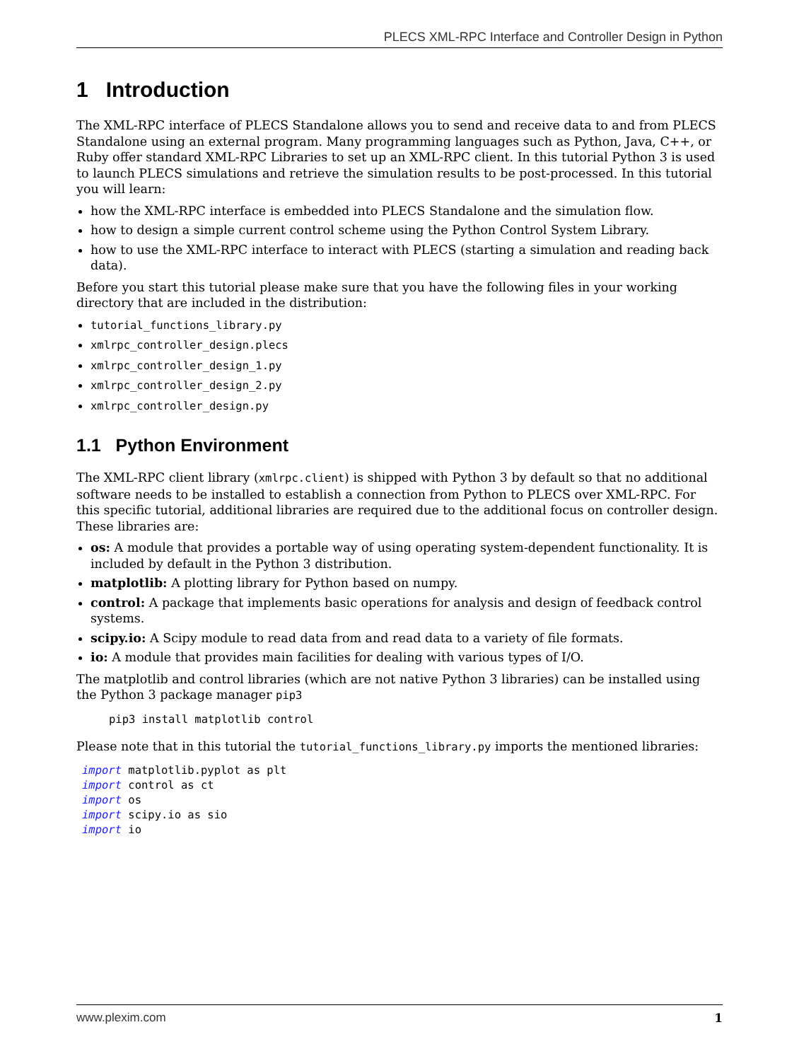PLECS XML-RPC Interface and Controller Design in Python
1 Introduction
The XML-RPC interface of PLECS Standalone allows you to send and receive data to and from PLECS Standalone using an external program. Many programming languages such as Python, Java, C++, or Ruby offer standard XML-RPC Libraries to set up an XML-RPC client. In this tutorial Python 3 is used to launch PLECS simulations and retrieve the simulation results to be post-processed. In this tutorial you will learn:
how the XML-RPC interface is embedded into PLECS Standalone and the simulation flow.
how to design a simple current control scheme using the Python Control System Library.
how to use the XML-RPC interface to interact with PLECS (starting a simulation and reading back data).
Before you start this tutorial please make sure that you have the following files in your working directory that are included in the distribution:
tutorial_functions_library.py
xmlrpc_controller_design.plecs
xmlrpc_controller_design_1.py
xmlrpc_controller_design_2.py
xmlrpc_controller_design.py
1.1 Python Environment
The XML-RPC client library (xmlrpc.client) is shipped with Python 3 by default so that no additional software needs to be installed to establish a connection from Python to PLECS over XML-RPC. For this specific tutorial, additional libraries are required due to the additional focus on controller design. These libraries are:
os: A module that provides a portable way of using operating system-dependent functionality. It is included by default in the Python 3 distribution.
matplotlib: A plotting library for Python based on numpy.
control: A package that implements basic operations for analysis and design of feedback control systems.
scipy.io: A Scipy module to read data from and read data to a variety of file formats.
io: A module that provides main facilities for dealing with various types of I/O.
The matplotlib and control libraries (which are not native Python 3 libraries) can be installed using the Python 3 package manager pip3
pip3 install matplotlib control
Please note that in this tutorial the tutorial_functions_library.py imports the mentioned libraries:
import matplotlib.pyplot as plt
import control as ct
import os
import scipy.io as sio
import io
www.plexim.com 1